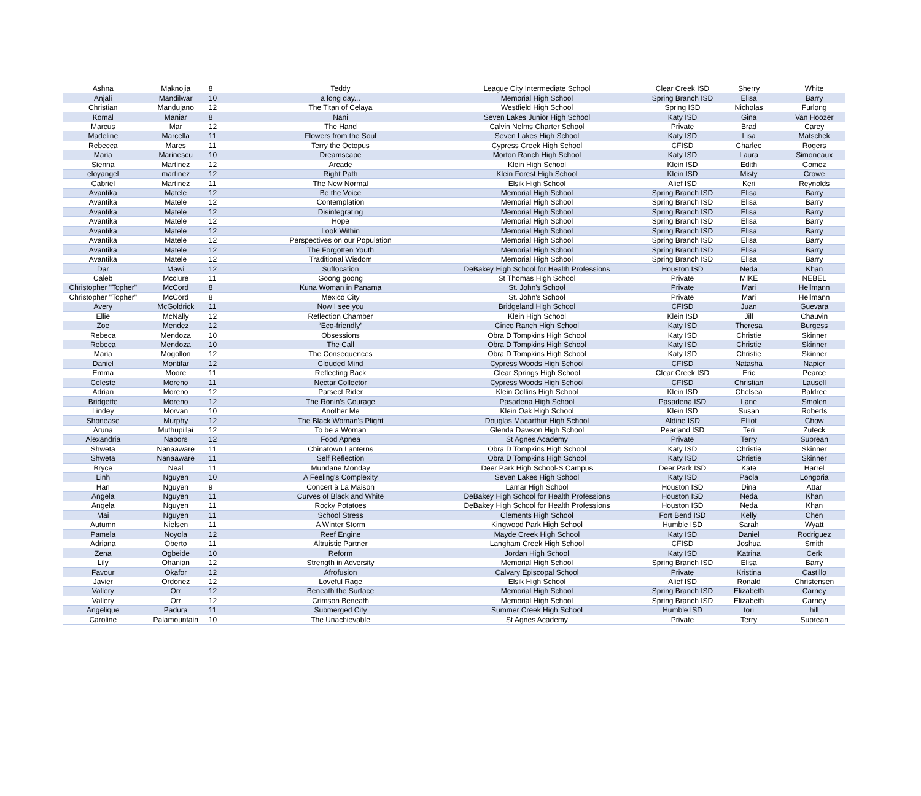| Ashna | Maknojia | 8 | Teddy | League City Intermediate School | Clear Creek ISD | Sherry | White |
| Anjali | Mandilwar | 10 | a long day... | Memorial High School | Spring Branch ISD | Elisa | Barry |
| Christian | Mandujano | 12 | The Titan of Celaya | Westfield High School | Spring ISD | Nicholas | Furlong |
| Komal | Maniar | 8 | Nani | Seven Lakes Junior High School | Katy ISD | Gina | Van Hoozer |
| Marcus | Mar | 12 | The Hand | Calvin Nelms Charter School | Private | Brad | Carey |
| Madeline | Marcella | 11 | Flowers from the Soul | Seven Lakes High School | Katy ISD | Lisa | Matschek |
| Rebecca | Mares | 11 | Terry the Octopus | Cypress Creek High School | CFISD | Charlee | Rogers |
| Maria | Marinescu | 10 | Dreamscape | Morton Ranch High School | Katy ISD | Laura | Simoneaux |
| Sienna | Martinez | 12 | Arcade | Klein High School | Klein ISD | Edith | Gomez |
| eloyangel | martinez | 12 | Right Path | Klein Forest High School | Klein ISD | Misty | Crowe |
| Gabriel | Martinez | 11 | The New Normal | Elsik High School | Alief ISD | Keri | Reynolds |
| Avantika | Matele | 12 | Be the Voice | Memorial High School | Spring Branch ISD | Elisa | Barry |
| Avantika | Matele | 12 | Contemplation | Memorial High School | Spring Branch ISD | Elisa | Barry |
| Avantika | Matele | 12 | Disintegrating | Memorial High School | Spring Branch ISD | Elisa | Barry |
| Avantika | Matele | 12 | Hope | Memorial High School | Spring Branch ISD | Elisa | Barry |
| Avantika | Matele | 12 | Look Within | Memorial High School | Spring Branch ISD | Elisa | Barry |
| Avantika | Matele | 12 | Perspectives on our Population | Memorial High School | Spring Branch ISD | Elisa | Barry |
| Avantika | Matele | 12 | The Forgotten Youth | Memorial High School | Spring Branch ISD | Elisa | Barry |
| Avantika | Matele | 12 | Traditional Wisdom | Memorial High School | Spring Branch ISD | Elisa | Barry |
| Dar | Mawi | 12 | Suffocation | DeBakey High School for Health Professions | Houston ISD | Neda | Khan |
| Caleb | Mcclure | 11 | Goong goong | St Thomas High School | Private | MIKE | NEBEL |
| Christopher "Topher" | McCord | 8 | Kuna Woman in Panama | St. John's School | Private | Mari | Hellmann |
| Christopher "Topher" | McCord | 8 | Mexico City | St. John's School | Private | Mari | Hellmann |
| Avery | McGoldrick | 11 | Now I see you | Bridgeland High School | CFISD | Juan | Guevara |
| Ellie | McNally | 12 | Reflection Chamber | Klein High School | Klein ISD | Jill | Chauvin |
| Zoe | Mendez | 12 | “Eco-friendly” | Cinco Ranch High School | Katy ISD | Theresa | Burgess |
| Rebeca | Mendoza | 10 | Obsessions | Obra D Tompkins High School | Katy ISD | Christie | Skinner |
| Rebeca | Mendoza | 10 | The Call | Obra D Tompkins High School | Katy ISD | Christie | Skinner |
| Maria | Mogollon | 12 | The Consequences | Obra D Tompkins High School | Katy ISD | Christie | Skinner |
| Daniel | Montifar | 12 | Clouded Mind | Cypress Woods High School | CFISD | Natasha | Napier |
| Emma | Moore | 11 | Reflecting Back | Clear Springs High School | Clear Creek ISD | Eric | Pearce |
| Celeste | Moreno | 11 | Nectar Collector | Cypress Woods High School | CFISD | Christian | Lausell |
| Adrian | Moreno | 12 | Parsect Rider | Klein Collins High School | Klein ISD | Chelsea | Baldree |
| Bridgette | Moreno | 12 | The Ronin's Courage | Pasadena High School | Pasadena ISD | Lane | Smolen |
| Lindey | Morvan | 10 | Another Me | Klein Oak High School | Klein ISD | Susan | Roberts |
| Shonease | Murphy | 12 | The Black Woman's Plight | Douglas Macarthur High School | Aldine ISD | Elliot | Chow |
| Aruna | Muthupillai | 12 | To be a Woman | Glenda Dawson High School | Pearland ISD | Teri | Zuteck |
| Alexandria | Nabors | 12 | Food Apnea | St Agnes Academy | Private | Terry | Suprean |
| Shweta | Nanaaware | 11 | Chinatown Lanterns | Obra D Tompkins High School | Katy ISD | Christie | Skinner |
| Shweta | Nanaaware | 11 | Self Reflection | Obra D Tompkins High School | Katy ISD | Christie | Skinner |
| Bryce | Neal | 11 | Mundane Monday | Deer Park High School-S Campus | Deer Park ISD | Kate | Harrel |
| Linh | Nguyen | 10 | A Feeling's Complexity | Seven Lakes High School | Katy ISD | Paola | Longoria |
| Han | Nguyen | 9 | Concert à La Maison | Lamar High School | Houston ISD | Dina | Attar |
| Angela | Nguyen | 11 | Curves of Black and White | DeBakey High School for Health Professions | Houston ISD | Neda | Khan |
| Angela | Nguyen | 11 | Rocky Potatoes | DeBakey High School for Health Professions | Houston ISD | Neda | Khan |
| Mai | Nguyen | 11 | School Stress | Clements High School | Fort Bend ISD | Kelly | Chen |
| Autumn | Nielsen | 11 | A Winter Storm | Kingwood Park High School | Humble ISD | Sarah | Wyatt |
| Pamela | Noyola | 12 | Reef Engine | Mayde Creek High School | Katy ISD | Daniel | Rodriguez |
| Adriana | Oberto | 11 | Altruistic Partner | Langham Creek High School | CFISD | Joshua | Smith |
| Zena | Ogbeide | 10 | Reform | Jordan High School | Katy ISD | Katrina | Cerk |
| Lily | Ohanian | 12 | Strength in Adversity | Memorial High School | Spring Branch ISD | Elisa | Barry |
| Favour | Okafor | 12 | Afrofusion | Calvary Episcopal School | Private | Kristina | Castillo |
| Javier | Ordonez | 12 | Loveful Rage | Elsik High School | Alief ISD | Ronald | Christensen |
| Vallery | Orr | 12 | Beneath the Surface | Memorial High School | Spring Branch ISD | Elizabeth | Carney |
| Vallery | Orr | 12 | Crimson Beneath | Memorial High School | Spring Branch ISD | Elizabeth | Carney |
| Angelique | Padura | 11 | Submerged City | Summer Creek High School | Humble ISD | tori | hill |
| Caroline | Palamountain | 10 | The Unachievable | St Agnes Academy | Private | Terry | Suprean |